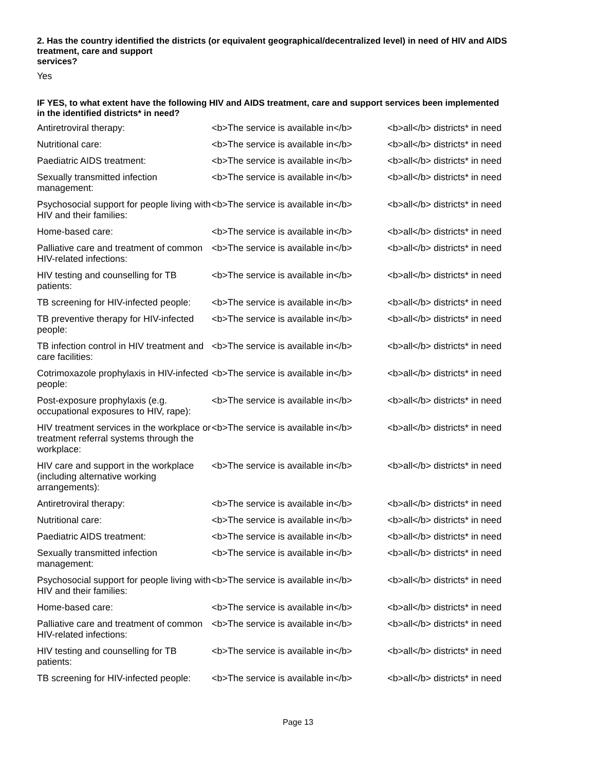2. Has the country identified the districts (or equivalent geographical/decentralized level) in need of HIV and AIDS treatment, care and support
services?
Yes
IF YES, to what extent have the following HIV and AIDS treatment, care and support services been implemented in the identified districts* in need?
| Antiretroviral therapy: | <b>The service is available in</b> | <b>all</b> districts* in need |
| Nutritional care: | <b>The service is available in</b> | <b>all</b> districts* in need |
| Paediatric AIDS treatment: | <b>The service is available in</b> | <b>all</b> districts* in need |
| Sexually transmitted infection management: | <b>The service is available in</b> | <b>all</b> districts* in need |
| Psychosocial support for people living with HIV and their families: | <b>The service is available in</b> | <b>all</b> districts* in need |
| Home-based care: | <b>The service is available in</b> | <b>all</b> districts* in need |
| Palliative care and treatment of common HIV-related infections: | <b>The service is available in</b> | <b>all</b> districts* in need |
| HIV testing and counselling for TB patients: | <b>The service is available in</b> | <b>all</b> districts* in need |
| TB screening for HIV-infected people: | <b>The service is available in</b> | <b>all</b> districts* in need |
| TB preventive therapy for HIV-infected people: | <b>The service is available in</b> | <b>all</b> districts* in need |
| TB infection control in HIV treatment and care facilities: | <b>The service is available in</b> | <b>all</b> districts* in need |
| Cotrimoxazole prophylaxis in HIV-infected people: | <b>The service is available in</b> | <b>all</b> districts* in need |
| Post-exposure prophylaxis (e.g. occupational exposures to HIV, rape): | <b>The service is available in</b> | <b>all</b> districts* in need |
| HIV treatment services in the workplace or treatment referral systems through the workplace: | <b>The service is available in</b> | <b>all</b> districts* in need |
| HIV care and support in the workplace (including alternative working arrangements): | <b>The service is available in</b> | <b>all</b> districts* in need |
| Antiretroviral therapy: | <b>The service is available in</b> | <b>all</b> districts* in need |
| Nutritional care: | <b>The service is available in</b> | <b>all</b> districts* in need |
| Paediatric AIDS treatment: | <b>The service is available in</b> | <b>all</b> districts* in need |
| Sexually transmitted infection management: | <b>The service is available in</b> | <b>all</b> districts* in need |
| Psychosocial support for people living with HIV and their families: | <b>The service is available in</b> | <b>all</b> districts* in need |
| Home-based care: | <b>The service is available in</b> | <b>all</b> districts* in need |
| Palliative care and treatment of common HIV-related infections: | <b>The service is available in</b> | <b>all</b> districts* in need |
| HIV testing and counselling for TB patients: | <b>The service is available in</b> | <b>all</b> districts* in need |
| TB screening for HIV-infected people: | <b>The service is available in</b> | <b>all</b> districts* in need |
Page 13